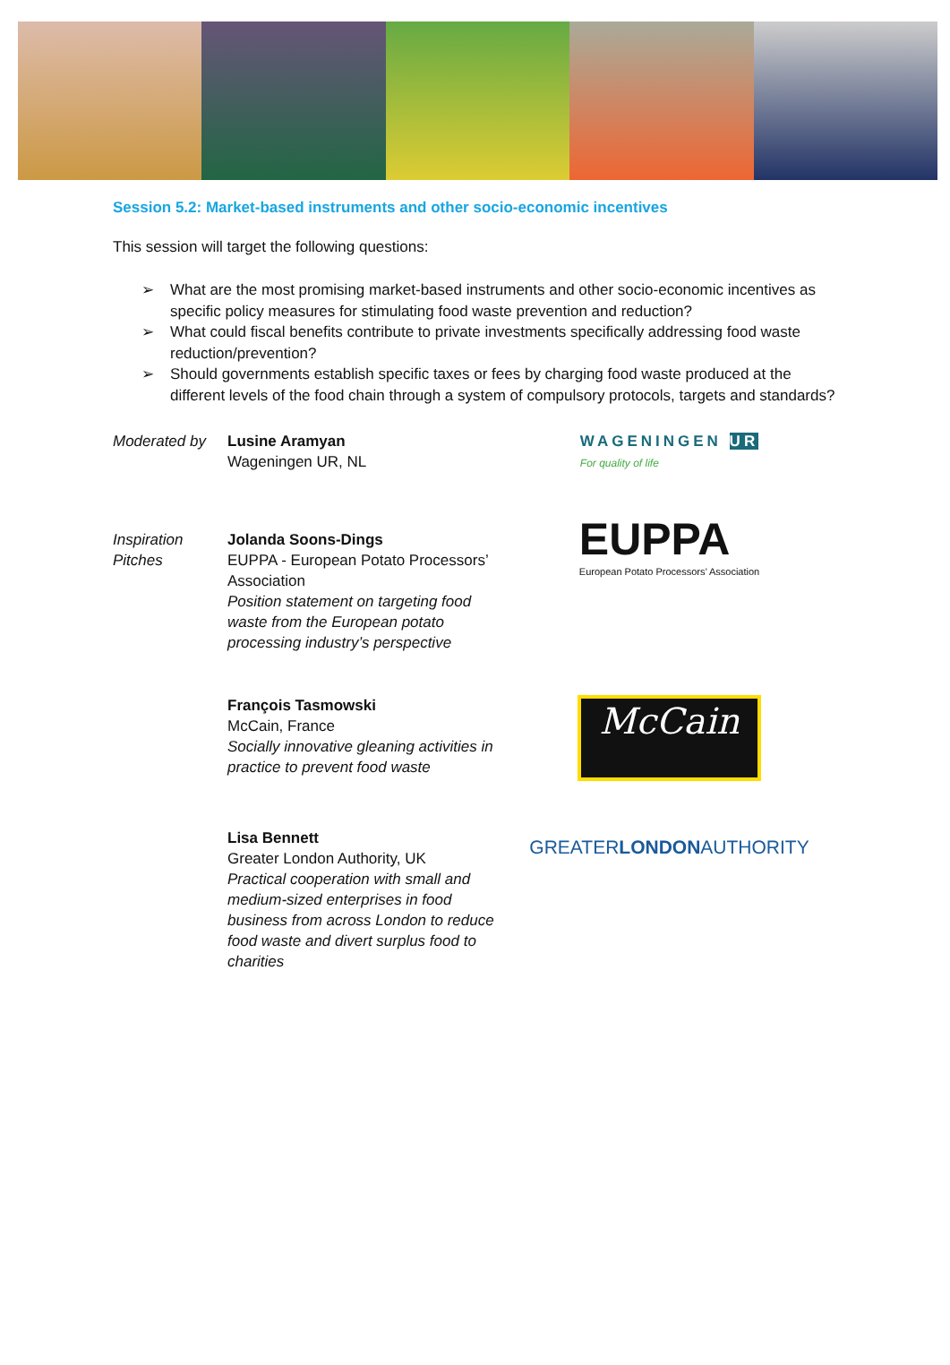Session 5.2: Market-based instruments and other socio-economic incentives
This session will target the following questions:
➢ What are the most promising market-based instruments and other socio-economic incentives as specific policy measures for stimulating food waste prevention and reduction?
➢ What could fiscal benefits contribute to private investments specifically addressing food waste reduction/prevention?
➢ Should governments establish specific taxes or fees by charging food waste produced at the different levels of the food chain through a system of compulsory protocols, targets and standards?
Moderated by Lusine Aramyan
Wageningen UR, NL
WAGENINGEN UR
For quality of life
Inspiration
Pitches
Jolanda Soons-Dings
EUPPA - European Potato Processors’ Association
Position statement on targeting food waste from the European potato processing industry’s perspective
EUPPA
European Potato Processors’ Association
François Tasmowski
McCain, France
Socially innovative gleaning activities in practice to prevent food waste
McCain
Lisa Bennett
Greater London Authority, UK
Practical cooperation with small and medium-sized enterprises in food business from across London to reduce food waste and divert surplus food to charities
GREATERLONDONAUTHORITY